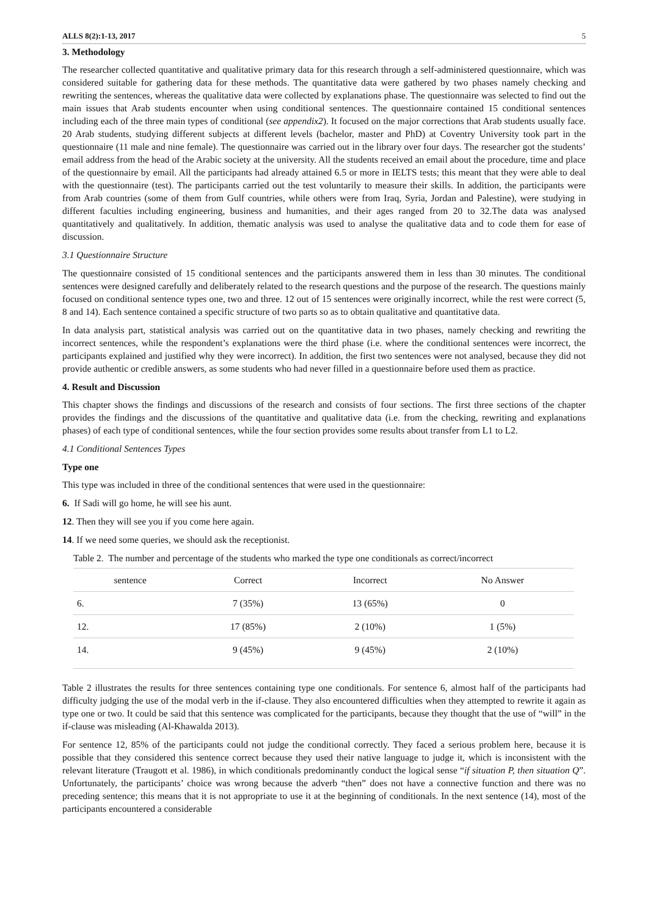ALLS 8(2):1-13, 2017 5
3. Methodology
The researcher collected quantitative and qualitative primary data for this research through a self-administered questionnaire, which was considered suitable for gathering data for these methods. The quantitative data were gathered by two phases namely checking and rewriting the sentences, whereas the qualitative data were collected by explanations phase. The questionnaire was selected to find out the main issues that Arab students encounter when using conditional sentences. The questionnaire contained 15 conditional sentences including each of the three main types of conditional (see appendix2). It focused on the major corrections that Arab students usually face. 20 Arab students, studying different subjects at different levels (bachelor, master and PhD) at Coventry University took part in the questionnaire (11 male and nine female). The questionnaire was carried out in the library over four days. The researcher got the students’ email address from the head of the Arabic society at the university. All the students received an email about the procedure, time and place of the questionnaire by email. All the participants had already attained 6.5 or more in IELTS tests; this meant that they were able to deal with the questionnaire (test). The participants carried out the test voluntarily to measure their skills. In addition, the participants were from Arab countries (some of them from Gulf countries, while others were from Iraq, Syria, Jordan and Palestine), were studying in different faculties including engineering, business and humanities, and their ages ranged from 20 to 32.The data was analysed quantitatively and qualitatively. In addition, thematic analysis was used to analyse the qualitative data and to code them for ease of discussion.
3.1 Questionnaire Structure
The questionnaire consisted of 15 conditional sentences and the participants answered them in less than 30 minutes. The conditional sentences were designed carefully and deliberately related to the research questions and the purpose of the research. The questions mainly focused on conditional sentence types one, two and three. 12 out of 15 sentences were originally incorrect, while the rest were correct (5, 8 and 14). Each sentence contained a specific structure of two parts so as to obtain qualitative and quantitative data.
In data analysis part, statistical analysis was carried out on the quantitative data in two phases, namely checking and rewriting the incorrect sentences, while the respondent’s explanations were the third phase (i.e. where the conditional sentences were incorrect, the participants explained and justified why they were incorrect). In addition, the first two sentences were not analysed, because they did not provide authentic or credible answers, as some students who had never filled in a questionnaire before used them as practice.
4. Result and Discussion
This chapter shows the findings and discussions of the research and consists of four sections. The first three sections of the chapter provides the findings and the discussions of the quantitative and qualitative data (i.e. from the checking, rewriting and explanations phases) of each type of conditional sentences, while the four section provides some results about transfer from L1 to L2.
4.1 Conditional Sentences Types
Type one
This type was included in three of the conditional sentences that were used in the questionnaire:
6. If Sadi will go home, he will see his aunt.
12. Then they will see you if you come here again.
14. If we need some queries, we should ask the receptionist.
Table 2. The number and percentage of the students who marked the type one conditionals as correct/incorrect
| sentence | Correct | Incorrect | No Answer |
| --- | --- | --- | --- |
| 6. | 7 (35%) | 13 (65%) | 0 |
| 12. | 17 (85%) | 2 (10%) | 1 (5%) |
| 14. | 9 (45%) | 9 (45%) | 2 (10%) |
Table 2 illustrates the results for three sentences containing type one conditionals. For sentence 6, almost half of the participants had difficulty judging the use of the modal verb in the if-clause. They also encountered difficulties when they attempted to rewrite it again as type one or two. It could be said that this sentence was complicated for the participants, because they thought that the use of “will” in the if-clause was misleading (Al-Khawalda 2013).
For sentence 12, 85% of the participants could not judge the conditional correctly. They faced a serious problem here, because it is possible that they considered this sentence correct because they used their native language to judge it, which is inconsistent with the relevant literature (Traugott et al. 1986), in which conditionals predominantly conduct the logical sense “if situation P, then situation Q”. Unfortunately, the participants’ choice was wrong because the adverb “then” does not have a connective function and there was no preceding sentence; this means that it is not appropriate to use it at the beginning of conditionals. In the next sentence (14), most of the participants encountered a considerable